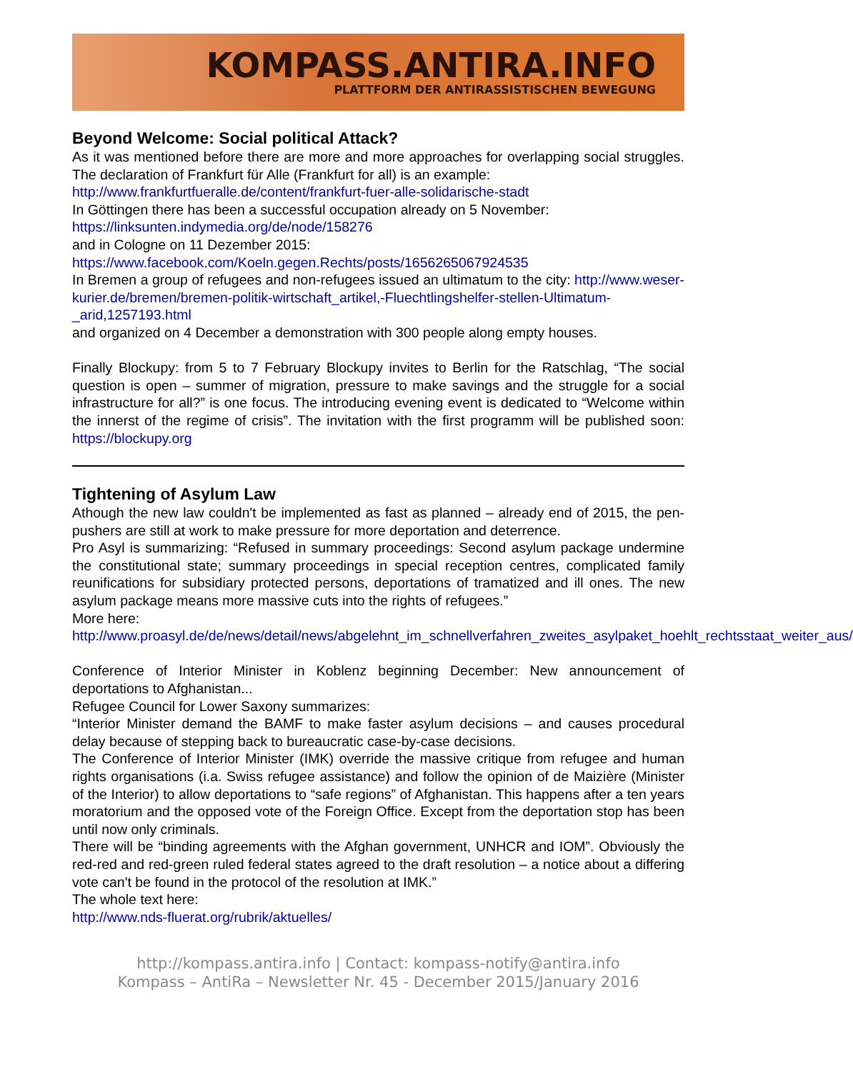KOMPASS.ANTIRA.INFO
PLATTFORM DER ANTIRASSISTISCHEN BEWEGUNG
Beyond Welcome: Social political Attack?
As it was mentioned before there are more and more approaches for overlapping social struggles. The declaration of Frankfurt für Alle (Frankfurt for all) is an example:
http://www.frankfurtfueralle.de/content/frankfurt-fuer-alle-solidarische-stadt
In Göttingen there has been a successful occupation already on 5 November:
https://linksunten.indymedia.org/de/node/158276
and in Cologne on 11 Dezember 2015:
https://www.facebook.com/Koeln.gegen.Rechts/posts/1656265067924535
In Bremen a group of refugees and non-refugees issued an ultimatum to the city: http://www.weser-kurier.de/bremen/bremen-politik-wirtschaft_artikel,-Fluechtlingshelfer-stellen-Ultimatum-_arid,1257193.html
and organized on 4 December a demonstration with 300 people along empty houses.
Finally Blockupy: from 5 to 7 February Blockupy invites to Berlin for the Ratschlag, “The social question is open – summer of migration, pressure to make savings and the struggle for a social infrastructure for all?” is one focus. The introducing evening event is dedicated to “Welcome within the innerst of the regime of crisis”. The invitation with the first programm will be published soon: https://blockupy.org
Tightening of Asylum Law
Athough the new law couldn't be implemented as fast as planned – already end of 2015, the pen-pushers are still at work to make pressure for more deportation and deterrence.
Pro Asyl is summarizing: “Refused in summary proceedings: Second asylum package undermine the constitutional state; summary proceedings in special reception centres, complicated family reunifications for subsidiary protected persons, deportations of tramatized and ill ones. The new asylum package means more massive cuts into the rights of refugees.”
More here:
http://www.proasyl.de/de/news/detail/news/abgelehnt_im_schnellverfahren_zweites_asylpaket_hoehlt_rechtsstaat_weiter_aus/
Conference of Interior Minister in Koblenz beginning December: New announcement of deportations to Afghanistan...
Refugee Council for Lower Saxony summarizes:
“Interior Minister demand the BAMF to make faster asylum decisions – and causes procedural delay because of stepping back to bureaucratic case-by-case decisions.
The Conference of Interior Minister (IMK) override the massive critique from refugee and human rights organisations (i.a. Swiss refugee assistance) and follow the opinion of de Maizière (Minister of the Interior) to allow deportations to “safe regions” of Afghanistan. This happens after a ten years moratorium and the opposed vote of the Foreign Office. Except from the deportation stop has been until now only criminals.
There will be “binding agreements with the Afghan government, UNHCR and IOM”. Obviously the red-red and red-green ruled federal states agreed to the draft resolution – a notice about a differing vote can't be found in the protocol of the resolution at IMK.”
The whole text here:
http://www.nds-fluerat.org/rubrik/aktuelles/
http://kompass.antira.info | Contact: kompass-notify@antira.info
Kompass – AntiRa – Newsletter Nr. 45 - December 2015/January 2016